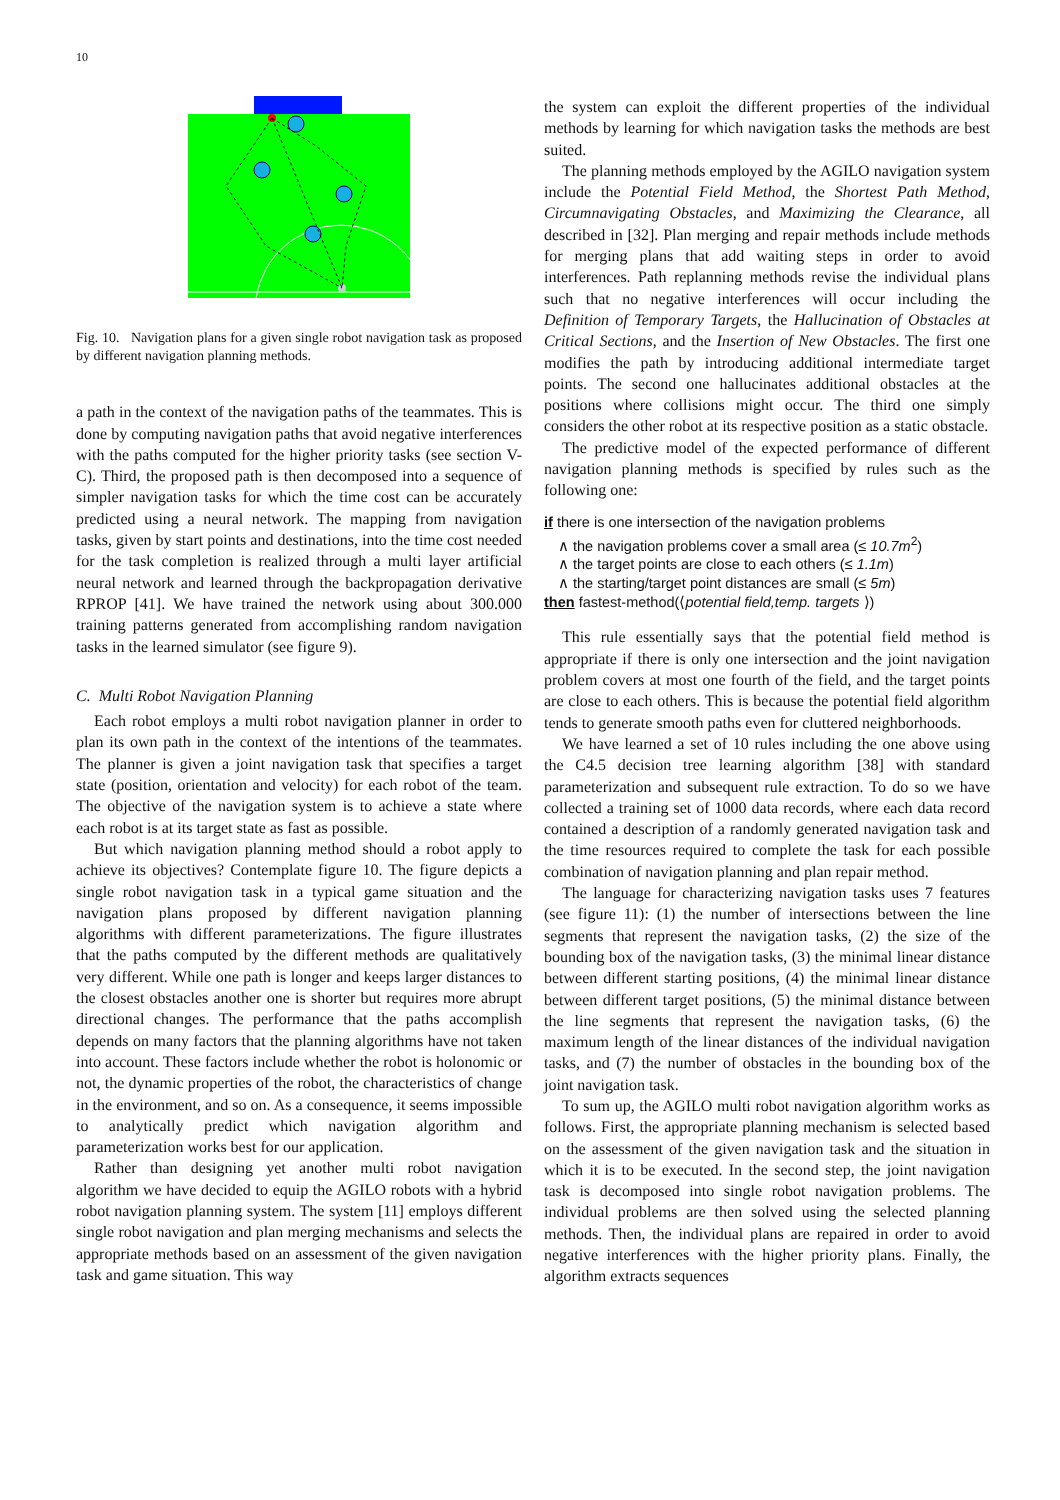10
Fig. 10. Navigation plans for a given single robot navigation task as proposed by different navigation planning methods.
a path in the context of the navigation paths of the teammates. This is done by computing navigation paths that avoid negative interferences with the paths computed for the higher priority tasks (see section V-C). Third, the proposed path is then decomposed into a sequence of simpler navigation tasks for which the time cost can be accurately predicted using a neural network. The mapping from navigation tasks, given by start points and destinations, into the time cost needed for the task completion is realized through a multi layer artificial neural network and learned through the backpropagation derivative RPROP [41]. We have trained the network using about 300.000 training patterns generated from accomplishing random navigation tasks in the learned simulator (see figure 9).
C. Multi Robot Navigation Planning
Each robot employs a multi robot navigation planner in order to plan its own path in the context of the intentions of the teammates. The planner is given a joint navigation task that specifies a target state (position, orientation and velocity) for each robot of the team. The objective of the navigation system is to achieve a state where each robot is at its target state as fast as possible.
But which navigation planning method should a robot apply to achieve its objectives? Contemplate figure 10. The figure depicts a single robot navigation task in a typical game situation and the navigation plans proposed by different navigation planning algorithms with different parameterizations. The figure illustrates that the paths computed by the different methods are qualitatively very different. While one path is longer and keeps larger distances to the closest obstacles another one is shorter but requires more abrupt directional changes. The performance that the paths accomplish depends on many factors that the planning algorithms have not taken into account. These factors include whether the robot is holonomic or not, the dynamic properties of the robot, the characteristics of change in the environment, and so on. As a consequence, it seems impossible to analytically predict which navigation algorithm and parameterization works best for our application.
Rather than designing yet another multi robot navigation algorithm we have decided to equip the AGILO robots with a hybrid robot navigation planning system. The system [11] employs different single robot navigation and plan merging mechanisms and selects the appropriate methods based on an assessment of the given navigation task and game situation. This way
the system can exploit the different properties of the individual methods by learning for which navigation tasks the methods are best suited.
The planning methods employed by the AGILO navigation system include the Potential Field Method, the Shortest Path Method, Circumnavigating Obstacles, and Maximizing the Clearance, all described in [32]. Plan merging and repair methods include methods for merging plans that add waiting steps in order to avoid interferences. Path replanning methods revise the individual plans such that no negative interferences will occur including the Definition of Temporary Targets, the Hallucination of Obstacles at Critical Sections, and the Insertion of New Obstacles. The first one modifies the path by introducing additional intermediate target points. The second one hallucinates additional obstacles at the positions where collisions might occur. The third one simply considers the other robot at its respective position as a static obstacle.
The predictive model of the expected performance of different navigation planning methods is specified by rules such as the following one:
if there is one intersection of the navigation problems
∧ the navigation problems cover a small area (≤ 10.7m<sup>2</sup>)
∧ the target points are close to each others (≤ 1.1m)
∧ the starting/target point distances are small (≤ 5m)
then fastest-method(⟨potential field,temp. targets ⟩)
This rule essentially says that the potential field method is appropriate if there is only one intersection and the joint navigation problem covers at most one fourth of the field, and the target points are close to each others. This is because the potential field algorithm tends to generate smooth paths even for cluttered neighborhoods.
We have learned a set of 10 rules including the one above using the C4.5 decision tree learning algorithm [38] with standard parameterization and subsequent rule extraction. To do so we have collected a training set of 1000 data records, where each data record contained a description of a randomly generated navigation task and the time resources required to complete the task for each possible combination of navigation planning and plan repair method.
The language for characterizing navigation tasks uses 7 features (see figure 11): (1) the number of intersections between the line segments that represent the navigation tasks, (2) the size of the bounding box of the navigation tasks, (3) the minimal linear distance between different starting positions, (4) the minimal linear distance between different target positions, (5) the minimal distance between the line segments that represent the navigation tasks, (6) the maximum length of the linear distances of the individual navigation tasks, and (7) the number of obstacles in the bounding box of the joint navigation task.
To sum up, the AGILO multi robot navigation algorithm works as follows. First, the appropriate planning mechanism is selected based on the assessment of the given navigation task and the situation in which it is to be executed. In the second step, the joint navigation task is decomposed into single robot navigation problems. The individual problems are then solved using the selected planning methods. Then, the individual plans are repaired in order to avoid negative interferences with the higher priority plans. Finally, the algorithm extracts sequences